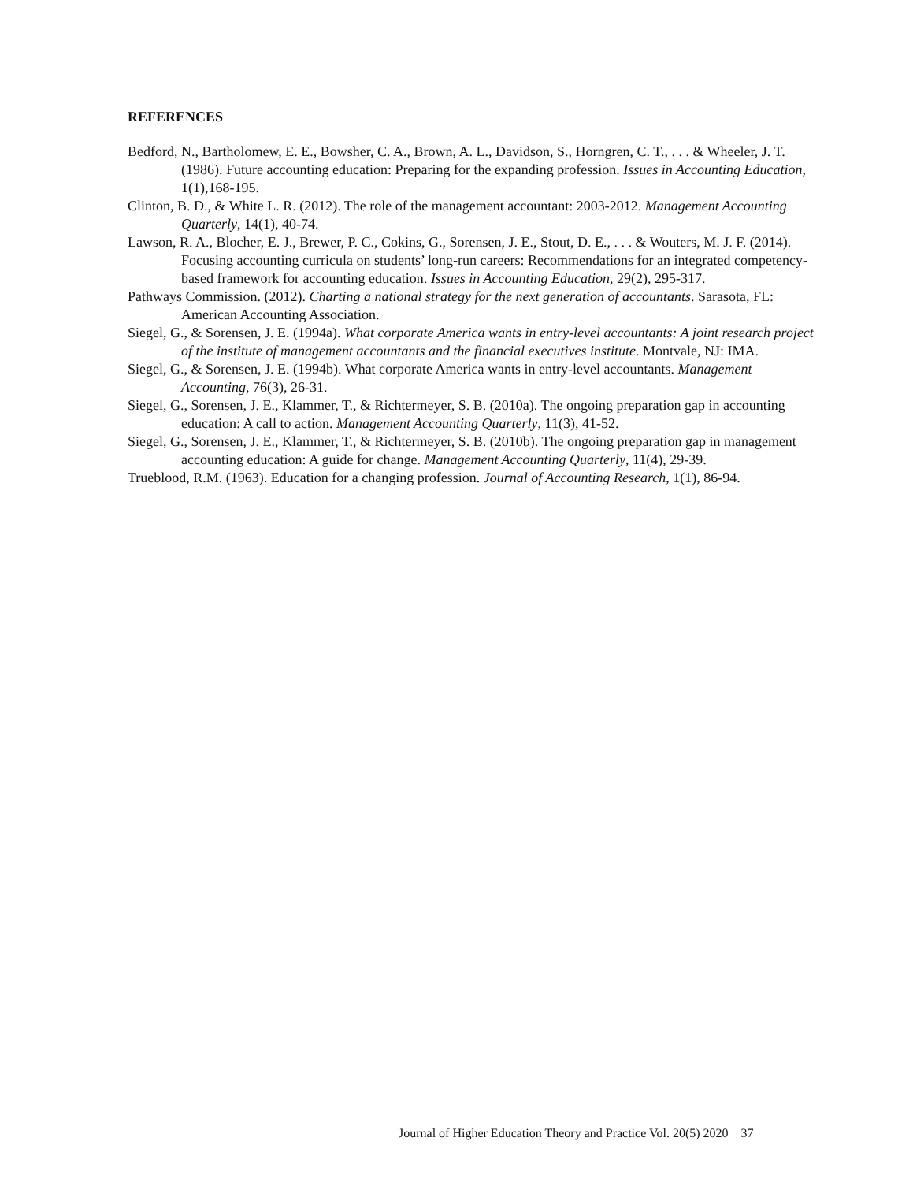REFERENCES
Bedford, N., Bartholomew, E. E., Bowsher, C. A., Brown, A. L., Davidson, S., Horngren, C. T., . . . & Wheeler, J. T. (1986). Future accounting education: Preparing for the expanding profession. Issues in Accounting Education, 1(1),168-195.
Clinton, B. D., & White L. R. (2012). The role of the management accountant: 2003-2012. Management Accounting Quarterly, 14(1), 40-74.
Lawson, R. A., Blocher, E. J., Brewer, P. C., Cokins, G., Sorensen, J. E., Stout, D. E., . . . & Wouters, M. J. F. (2014). Focusing accounting curricula on students’ long-run careers: Recommendations for an integrated competency-based framework for accounting education. Issues in Accounting Education, 29(2), 295-317.
Pathways Commission. (2012). Charting a national strategy for the next generation of accountants. Sarasota, FL: American Accounting Association.
Siegel, G., & Sorensen, J. E. (1994a). What corporate America wants in entry-level accountants: A joint research project of the institute of management accountants and the financial executives institute. Montvale, NJ: IMA.
Siegel, G., & Sorensen, J. E. (1994b). What corporate America wants in entry-level accountants. Management Accounting, 76(3), 26-31.
Siegel, G., Sorensen, J. E., Klammer, T., & Richtermeyer, S. B. (2010a). The ongoing preparation gap in accounting education: A call to action. Management Accounting Quarterly, 11(3), 41-52.
Siegel, G., Sorensen, J. E., Klammer, T., & Richtermeyer, S. B. (2010b). The ongoing preparation gap in management accounting education: A guide for change. Management Accounting Quarterly, 11(4), 29-39.
Trueblood, R.M. (1963). Education for a changing profession. Journal of Accounting Research, 1(1), 86-94.
Journal of Higher Education Theory and Practice Vol. 20(5) 2020 37